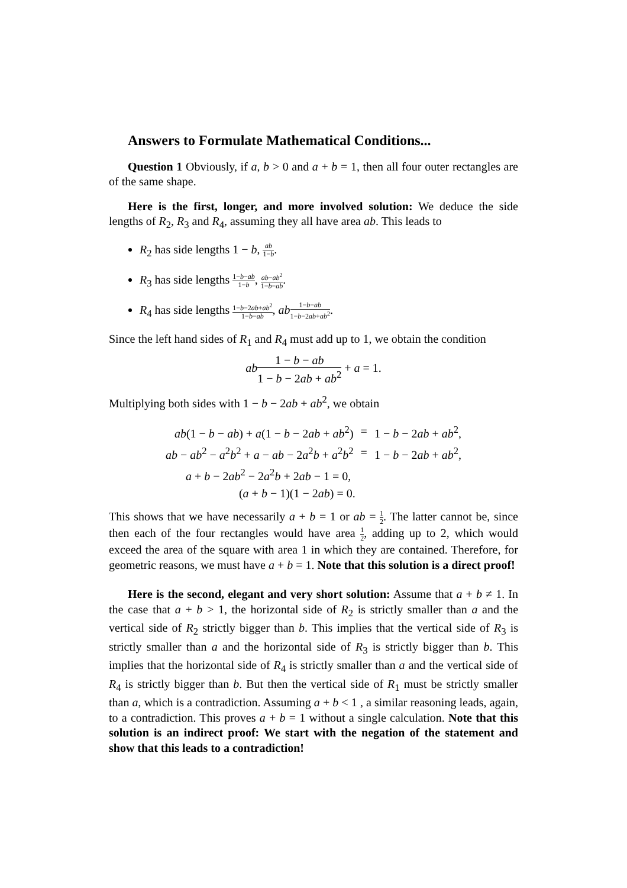Answers to Formulate Mathematical Conditions...
Question 1 Obviously, if a, b > 0 and a + b = 1, then all four outer rectangles are of the same shape.
Here is the first, longer, and more involved solution: We deduce the side lengths of R<sub>2</sub>, R<sub>3</sub> and R<sub>4</sub>, assuming they all have area ab. This leads to
R<sub>2</sub> has side lengths 1 − b, ab 1−b.
R<sub>3</sub> has side lengths 1−b−ab 1−b, ab−ab<sup>2</sup> 1−b−ab.
R<sub>4</sub> has side lengths 1−b−2ab+ab<sup>2</sup> 1−b−ab, ab 1−b−ab 1−b−2ab+ab<sup>2</sup>.
Since the left hand sides of R<sub>1</sub> and R<sub>4</sub> must add up to 1, we obtain the condition
ab 1 − b − ab 1 − b − 2ab + ab<sup>2</sup> + a = 1.
Multiplying both sides with 1 − b − 2ab + ab<sup>2</sup>, we obtain
| ab (1 − b − ab ) + a (1 − b − 2 ab + ab<sup>2</sup>) | = | 1 − b − 2 ab + ab<sup>2</sup>, |
| ab − ab<sup>2</sup> − a<sup>2</sup> b<sup>2</sup> + a − ab − 2 a<sup>2</sup> b + a<sup>2</sup> b<sup>2</sup> | = | 1 − b − 2 ab + ab<sup>2</sup>, |
| a + b − 2 ab<sup>2</sup> − 2 a<sup>2</sup> b + 2 ab − 1 = 0, | | |
| ( a + b − 1)(1 − 2 ab ) = 0. | | |
This shows that we have necessarily a + b = 1 or ab = 1 2. The latter cannot be, since then each of the four rectangles would have area 1 2, adding up to 2, which would exceed the area of the square with area 1 in which they are contained. Therefore, for geometric reasons, we must have a + b = 1. Note that this solution is a direct proof!
Here is the second, elegant and very short solution: Assume that a + b ≠ 1. In the case that a + b > 1, the horizontal side of R<sub>2</sub> is strictly smaller than a and the vertical side of R<sub>2</sub> strictly bigger than b. This implies that the vertical side of R<sub>3</sub> is strictly smaller than a and the horizontal side of R<sub>3</sub> is strictly bigger than b. This implies that the horizontal side of R<sub>4</sub> is strictly smaller than a and the vertical side of R<sub>4</sub> is strictly bigger than b. But then the vertical side of R<sub>1</sub> must be strictly smaller than a, which is a contradiction. Assuming a + b < 1 , a similar reasoning leads, again, to a contradiction. This proves a + b = 1 without a single calculation. Note that this solution is an indirect proof: We start with the negation of the statement and show that this leads to a contradiction!